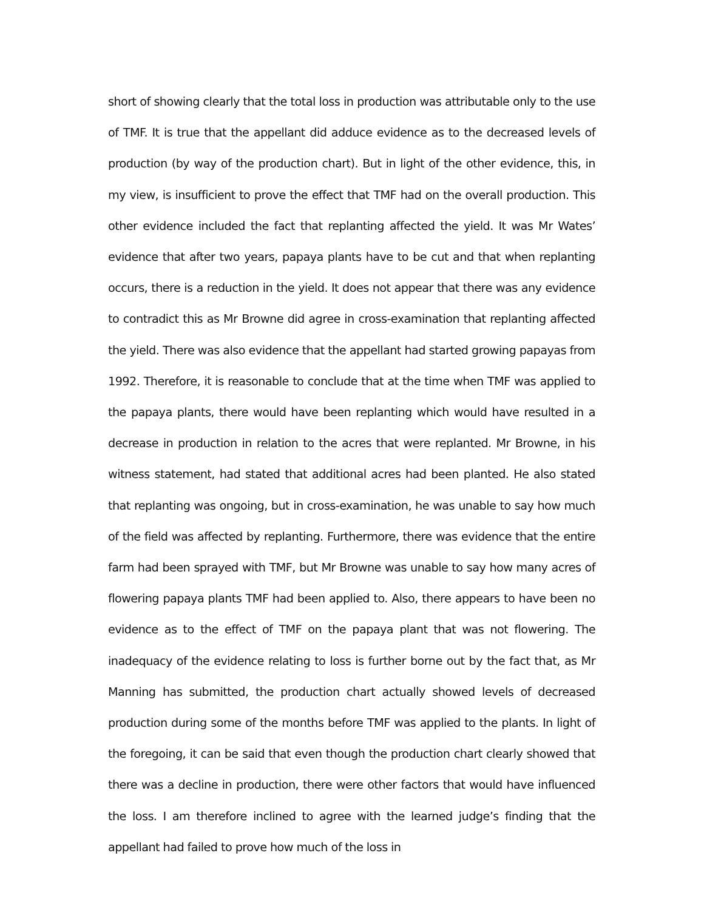short of showing clearly that the total loss in production was attributable only to the use of TMF. It is true that the appellant did adduce evidence as to the decreased levels of production (by way of the production chart). But in light of the other evidence, this, in my view, is insufficient to prove the effect that TMF had on the overall production. This other evidence included the fact that replanting affected the yield. It was Mr Wates’ evidence that after two years, papaya plants have to be cut and that when replanting occurs, there is a reduction in the yield. It does not appear that there was any evidence to contradict this as Mr Browne did agree in cross-examination that replanting affected the yield. There was also evidence that the appellant had started growing papayas from 1992. Therefore, it is reasonable to conclude that at the time when TMF was applied to the papaya plants, there would have been replanting which would have resulted in a decrease in production in relation to the acres that were replanted. Mr Browne, in his witness statement, had stated that additional acres had been planted. He also stated that replanting was ongoing, but in cross-examination, he was unable to say how much of the field was affected by replanting. Furthermore, there was evidence that the entire farm had been sprayed with TMF, but Mr Browne was unable to say how many acres of flowering papaya plants TMF had been applied to. Also, there appears to have been no evidence as to the effect of TMF on the papaya plant that was not flowering. The inadequacy of the evidence relating to loss is further borne out by the fact that, as Mr Manning has submitted, the production chart actually showed levels of decreased production during some of the months before TMF was applied to the plants. In light of the foregoing, it can be said that even though the production chart clearly showed that there was a decline in production, there were other factors that would have influenced the loss. I am therefore inclined to agree with the learned judge’s finding that the appellant had failed to prove how much of the loss in